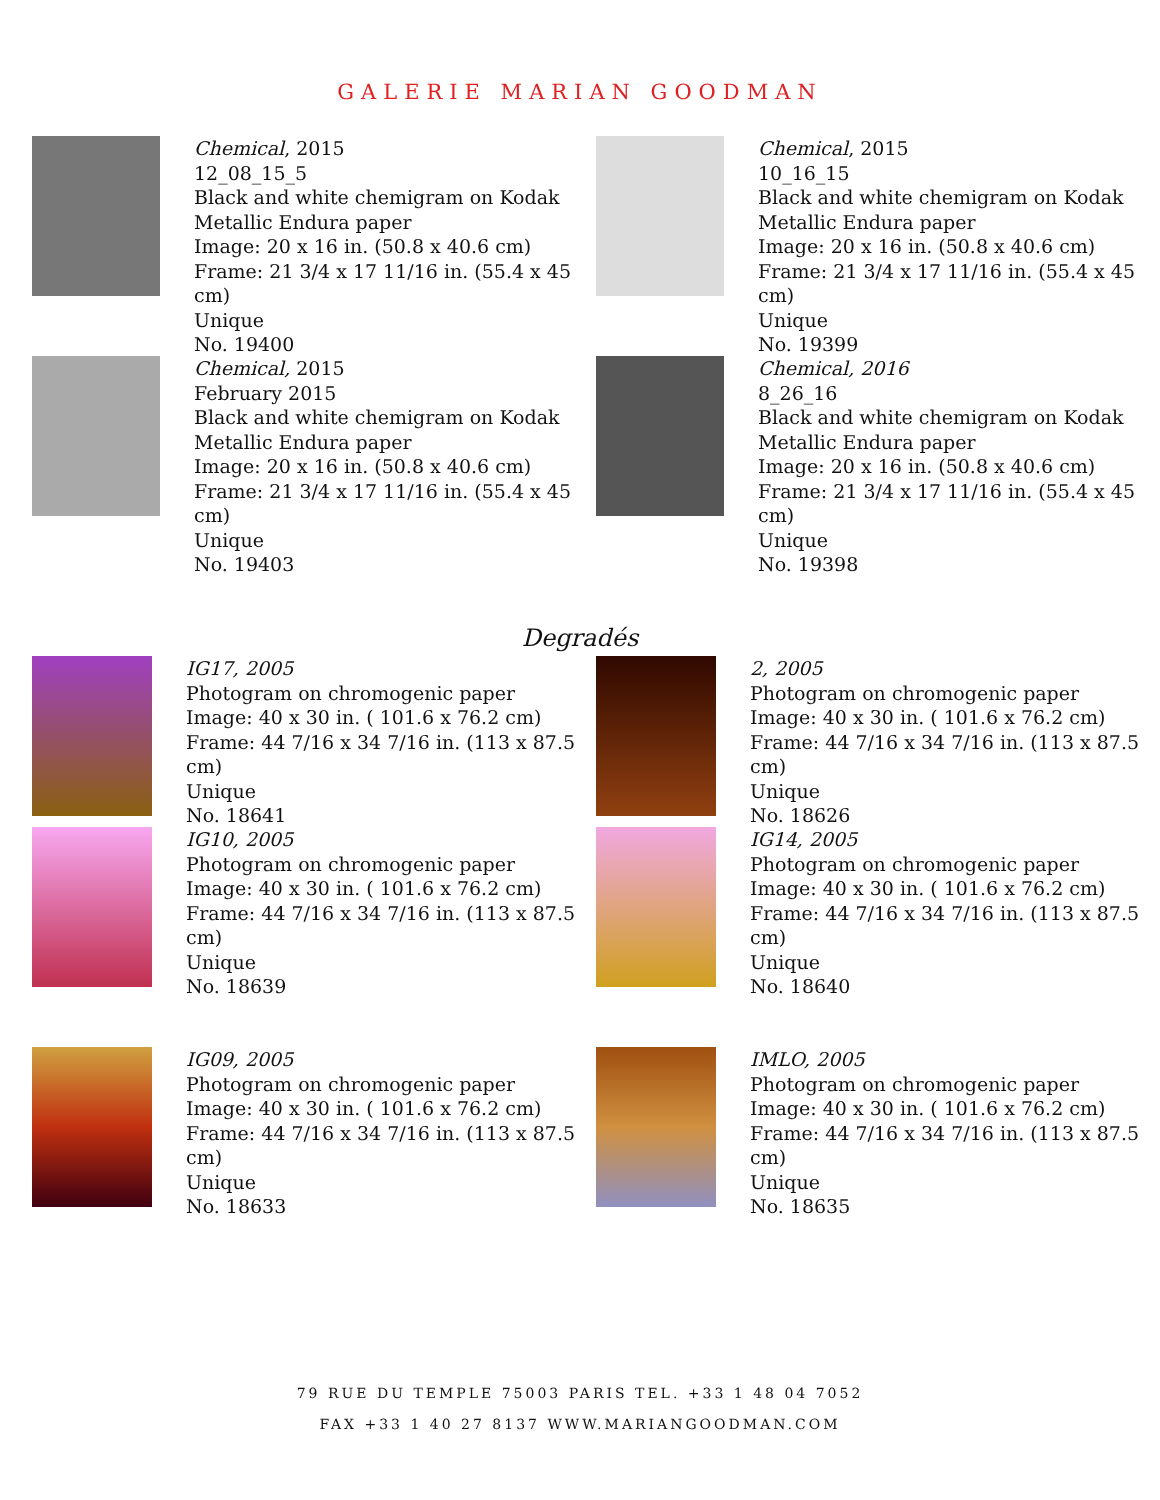GALERIE MARIAN GOODMAN
Chemical, 2015
12_08_15_5
Black and white chemigram on Kodak Metallic Endura paper
Image: 20 x 16 in. (50.8 x 40.6 cm)
Frame: 21 3/4 x 17 11/16 in. (55.4 x 45 cm)
Unique
No. 19400
Chemical, 2015
10_16_15
Black and white chemigram on Kodak Metallic Endura paper
Image: 20 x 16 in. (50.8 x 40.6 cm)
Frame: 21 3/4 x 17 11/16 in. (55.4 x 45 cm)
Unique
No. 19399
Chemical, 2015
February 2015
Black and white chemigram on Kodak Metallic Endura paper
Image: 20 x 16 in. (50.8 x 40.6 cm)
Frame: 21 3/4 x 17 11/16 in. (55.4 x 45 cm)
Unique
No. 19403
Chemical, 2016
8_26_16
Black and white chemigram on Kodak Metallic Endura paper
Image: 20 x 16 in. (50.8 x 40.6 cm)
Frame: 21 3/4 x 17 11/16 in. (55.4 x 45 cm)
Unique
No. 19398
Degradés
IG17, 2005
Photogram on chromogenic paper
Image: 40 x 30 in. ( 101.6 x 76.2 cm)
Frame: 44 7/16 x 34 7/16 in. (113 x 87.5 cm)
Unique
No. 18641
2, 2005
Photogram on chromogenic paper
Image: 40 x 30 in. ( 101.6 x 76.2 cm)
Frame: 44 7/16 x 34 7/16 in. (113 x 87.5 cm)
Unique
No. 18626
IG10, 2005
Photogram on chromogenic paper
Image: 40 x 30 in. ( 101.6 x 76.2 cm)
Frame: 44 7/16 x 34 7/16 in. (113 x 87.5 cm)
Unique
No. 18639
IG14, 2005
Photogram on chromogenic paper
Image: 40 x 30 in. ( 101.6 x 76.2 cm)
Frame: 44 7/16 x 34 7/16 in. (113 x 87.5 cm)
Unique
No. 18640
IG09, 2005
Photogram on chromogenic paper
Image: 40 x 30 in. ( 101.6 x 76.2 cm)
Frame: 44 7/16 x 34 7/16 in. (113 x 87.5 cm)
Unique
No. 18633
IMLO, 2005
Photogram on chromogenic paper
Image: 40 x 30 in. ( 101.6 x 76.2 cm)
Frame: 44 7/16 x 34 7/16 in. (113 x 87.5 cm)
Unique
No. 18635
79 RUE DU TEMPLE 75003 PARIS TEL. +33 1 48 04 7052
FAX +33 1 40 27 8137 WWW.MARIANGOODMAN.COM